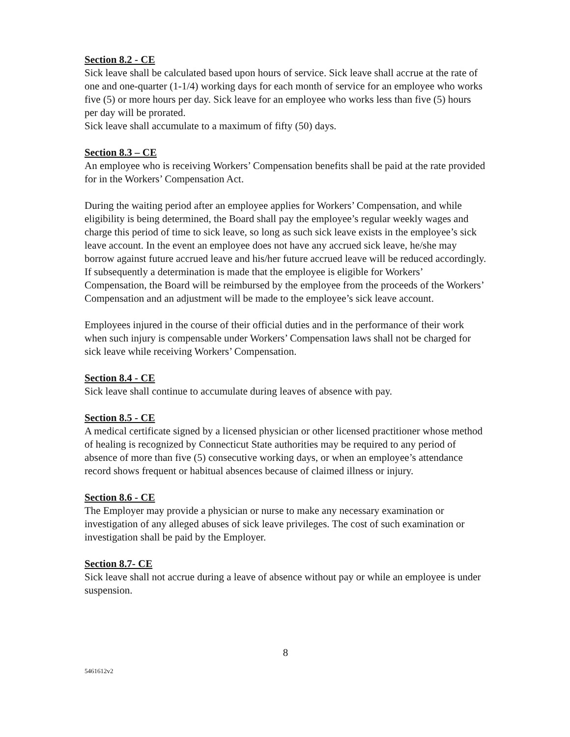Section 8.2 - CE
Sick leave shall be calculated based upon hours of service. Sick leave shall accrue at the rate of one and one-quarter (1-1/4) working days for each month of service for an employee who works five (5) or more hours per day. Sick leave for an employee who works less than five (5) hours per day will be prorated.
Sick leave shall accumulate to a maximum of fifty (50) days.
Section 8.3 – CE
An employee who is receiving Workers’ Compensation benefits shall be paid at the rate provided for in the Workers’ Compensation Act.
During the waiting period after an employee applies for Workers’ Compensation, and while eligibility is being determined, the Board shall pay the employee’s regular weekly wages and charge this period of time to sick leave, so long as such sick leave exists in the employee’s sick leave account. In the event an employee does not have any accrued sick leave, he/she may borrow against future accrued leave and his/her future accrued leave will be reduced accordingly. If subsequently a determination is made that the employee is eligible for Workers’ Compensation, the Board will be reimbursed by the employee from the proceeds of the Workers’ Compensation and an adjustment will be made to the employee’s sick leave account.
Employees injured in the course of their official duties and in the performance of their work when such injury is compensable under Workers’ Compensation laws shall not be charged for sick leave while receiving Workers’ Compensation.
Section 8.4 - CE
Sick leave shall continue to accumulate during leaves of absence with pay.
Section 8.5 - CE
A medical certificate signed by a licensed physician or other licensed practitioner whose method of healing is recognized by Connecticut State authorities may be required to any period of absence of more than five (5) consecutive working days, or when an employee’s attendance record shows frequent or habitual absences because of claimed illness or injury.
Section 8.6 - CE
The Employer may provide a physician or nurse to make any necessary examination or investigation of any alleged abuses of sick leave privileges. The cost of such examination or investigation shall be paid by the Employer.
Section 8.7- CE
Sick leave shall not accrue during a leave of absence without pay or while an employee is under suspension.
8
5461612v2